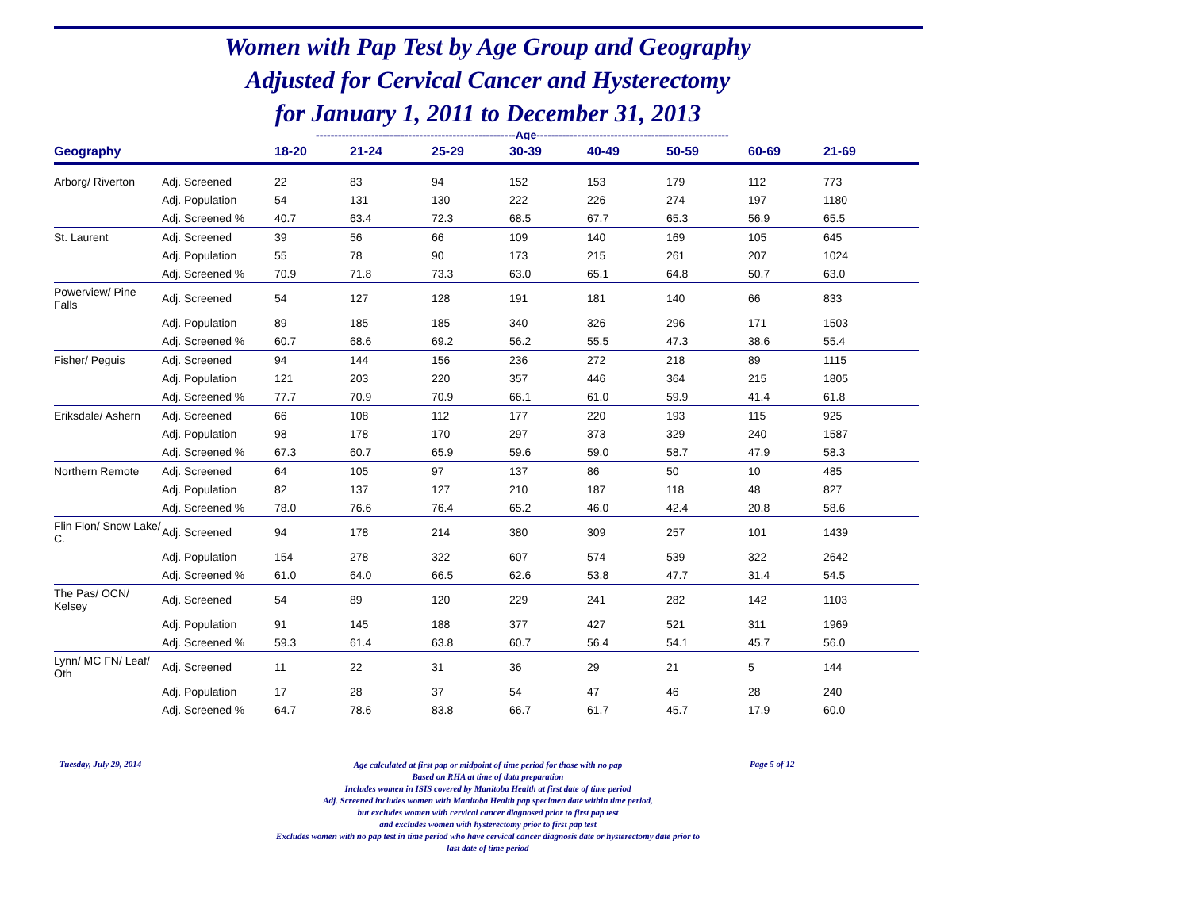Women with Pap Test by Age Group and Geography
Adjusted for Cervical Cancer and Hysterectomy
for January 1, 2011 to December 31, 2013
------------------------------------------------------Age----------------------------------------------------
| Geography | | 18-20 | 21-24 | 25-29 | 30-39 | 40-49 | 50-59 | 60-69 | 21-69 |
| --- | --- | --- | --- | --- | --- | --- | --- | --- | --- |
| Arborg/ Riverton | Adj. Screened | 22 | 83 | 94 | 152 | 153 | 179 | 112 | 773 |
| | Adj. Population | 54 | 131 | 130 | 222 | 226 | 274 | 197 | 1180 |
| | Adj. Screened % | 40.7 | 63.4 | 72.3 | 68.5 | 67.7 | 65.3 | 56.9 | 65.5 |
| St. Laurent | Adj. Screened | 39 | 56 | 66 | 109 | 140 | 169 | 105 | 645 |
| | Adj. Population | 55 | 78 | 90 | 173 | 215 | 261 | 207 | 1024 |
| | Adj. Screened % | 70.9 | 71.8 | 73.3 | 63.0 | 65.1 | 64.8 | 50.7 | 63.0 |
| Powerview/ Pine Falls | Adj. Screened | 54 | 127 | 128 | 191 | 181 | 140 | 66 | 833 |
| | Adj. Population | 89 | 185 | 185 | 340 | 326 | 296 | 171 | 1503 |
| | Adj. Screened % | 60.7 | 68.6 | 69.2 | 56.2 | 55.5 | 47.3 | 38.6 | 55.4 |
| Fisher/ Peguis | Adj. Screened | 94 | 144 | 156 | 236 | 272 | 218 | 89 | 1115 |
| | Adj. Population | 121 | 203 | 220 | 357 | 446 | 364 | 215 | 1805 |
| | Adj. Screened % | 77.7 | 70.9 | 70.9 | 66.1 | 61.0 | 59.9 | 41.4 | 61.8 |
| Eriksdale/ Ashern | Adj. Screened | 66 | 108 | 112 | 177 | 220 | 193 | 115 | 925 |
| | Adj. Population | 98 | 178 | 170 | 297 | 373 | 329 | 240 | 1587 |
| | Adj. Screened % | 67.3 | 60.7 | 65.9 | 59.6 | 59.0 | 58.7 | 47.9 | 58.3 |
| Northern Remote | Adj. Screened | 64 | 105 | 97 | 137 | 86 | 50 | 10 | 485 |
| | Adj. Population | 82 | 137 | 127 | 210 | 187 | 118 | 48 | 827 |
| | Adj. Screened % | 78.0 | 76.6 | 76.4 | 65.2 | 46.0 | 42.4 | 20.8 | 58.6 |
| Flin Flon/ Snow Lake/ C. | Adj. Screened | 94 | 178 | 214 | 380 | 309 | 257 | 101 | 1439 |
| | Adj. Population | 154 | 278 | 322 | 607 | 574 | 539 | 322 | 2642 |
| | Adj. Screened % | 61.0 | 64.0 | 66.5 | 62.6 | 53.8 | 47.7 | 31.4 | 54.5 |
| The Pas/ OCN/ Kelsey | Adj. Screened | 54 | 89 | 120 | 229 | 241 | 282 | 142 | 1103 |
| | Adj. Population | 91 | 145 | 188 | 377 | 427 | 521 | 311 | 1969 |
| | Adj. Screened % | 59.3 | 61.4 | 63.8 | 60.7 | 56.4 | 54.1 | 45.7 | 56.0 |
| Lynn/ MC FN/ Leaf/ Oth | Adj. Screened | 11 | 22 | 31 | 36 | 29 | 21 | 5 | 144 |
| | Adj. Population | 17 | 28 | 37 | 54 | 47 | 46 | 28 | 240 |
| | Adj. Screened % | 64.7 | 78.6 | 83.8 | 66.7 | 61.7 | 45.7 | 17.9 | 60.0 |
Tuesday, July 29, 2014
Age calculated at first pap or midpoint of time period for those with no pap
Based on RHA at time of data preparation
Includes women in ISIS covered by Manitoba Health at first date of time period
Adj. Screened includes women with Manitoba Health pap specimen date within time period,
but excludes women with cervical cancer diagnosed prior to first pap test
and excludes women with hysterectomy prior to first pap test
Excludes women with no pap test in time period who have cervical cancer diagnosis date or hysterectomy date prior to
last date of time period
Page 5 of 12